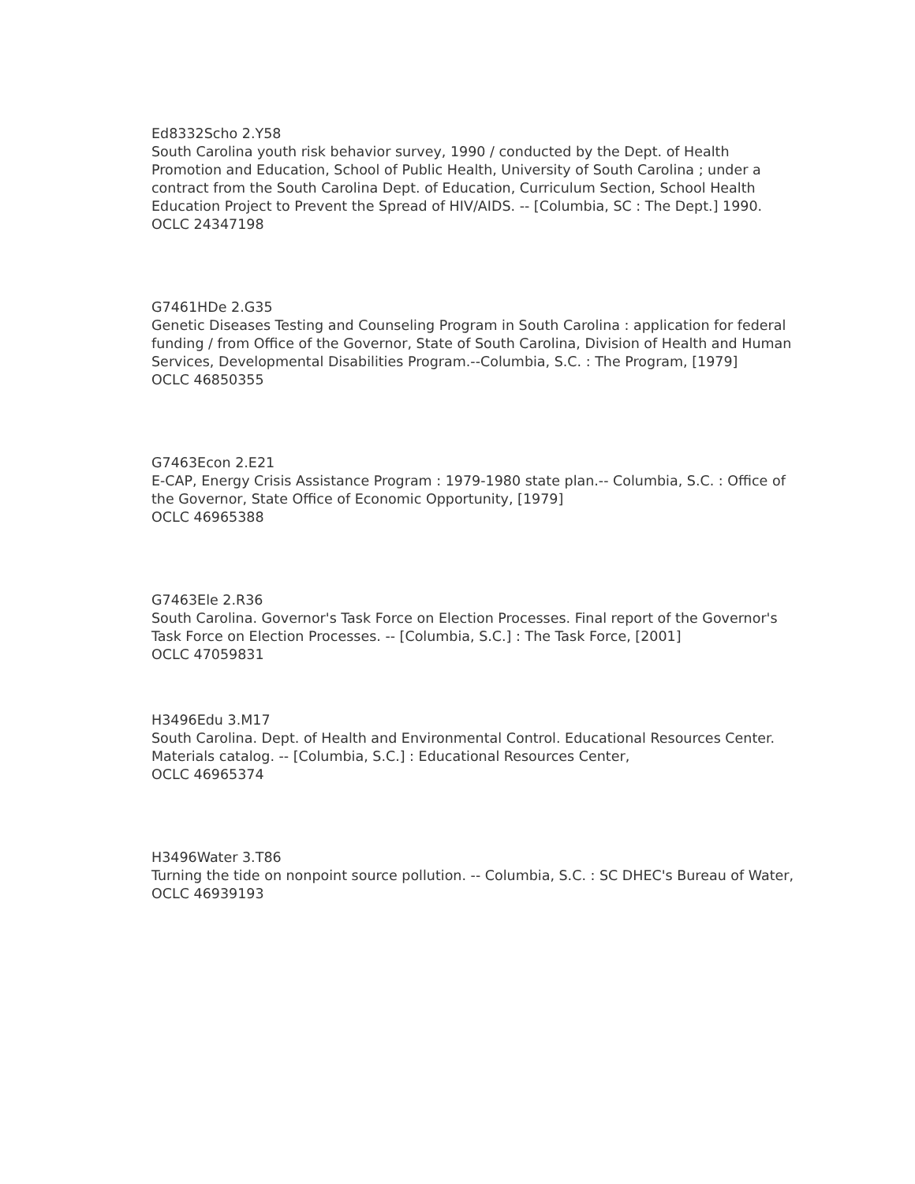Ed8332Scho 2.Y58
South Carolina youth risk behavior survey, 1990 / conducted by the Dept. of Health Promotion and Education, School of Public Health, University of South Carolina ; under a contract from the South Carolina Dept. of Education, Curriculum Section, School Health Education Project to Prevent the Spread of HIV/AIDS. -- [Columbia, SC : The Dept.] 1990.
OCLC 24347198
G7461HDe 2.G35
Genetic Diseases Testing and Counseling Program in South Carolina : application for federal funding / from Office of the Governor, State of South Carolina, Division of Health and Human Services, Developmental Disabilities Program.--Columbia, S.C. : The Program, [1979]
OCLC 46850355
G7463Econ 2.E21
E-CAP, Energy Crisis Assistance Program : 1979-1980 state plan.-- Columbia, S.C. : Office of the Governor, State Office of Economic Opportunity, [1979]
OCLC 46965388
G7463Ele 2.R36
South Carolina. Governor's Task Force on Election Processes. Final report of the Governor's Task Force on Election Processes. -- [Columbia, S.C.] : The Task Force, [2001]
OCLC 47059831
H3496Edu 3.M17
South Carolina. Dept. of Health and Environmental Control. Educational Resources Center. Materials catalog. -- [Columbia, S.C.] : Educational Resources Center,
OCLC 46965374
H3496Water 3.T86
Turning the tide on nonpoint source pollution. -- Columbia, S.C. : SC DHEC's Bureau of Water,
OCLC 46939193